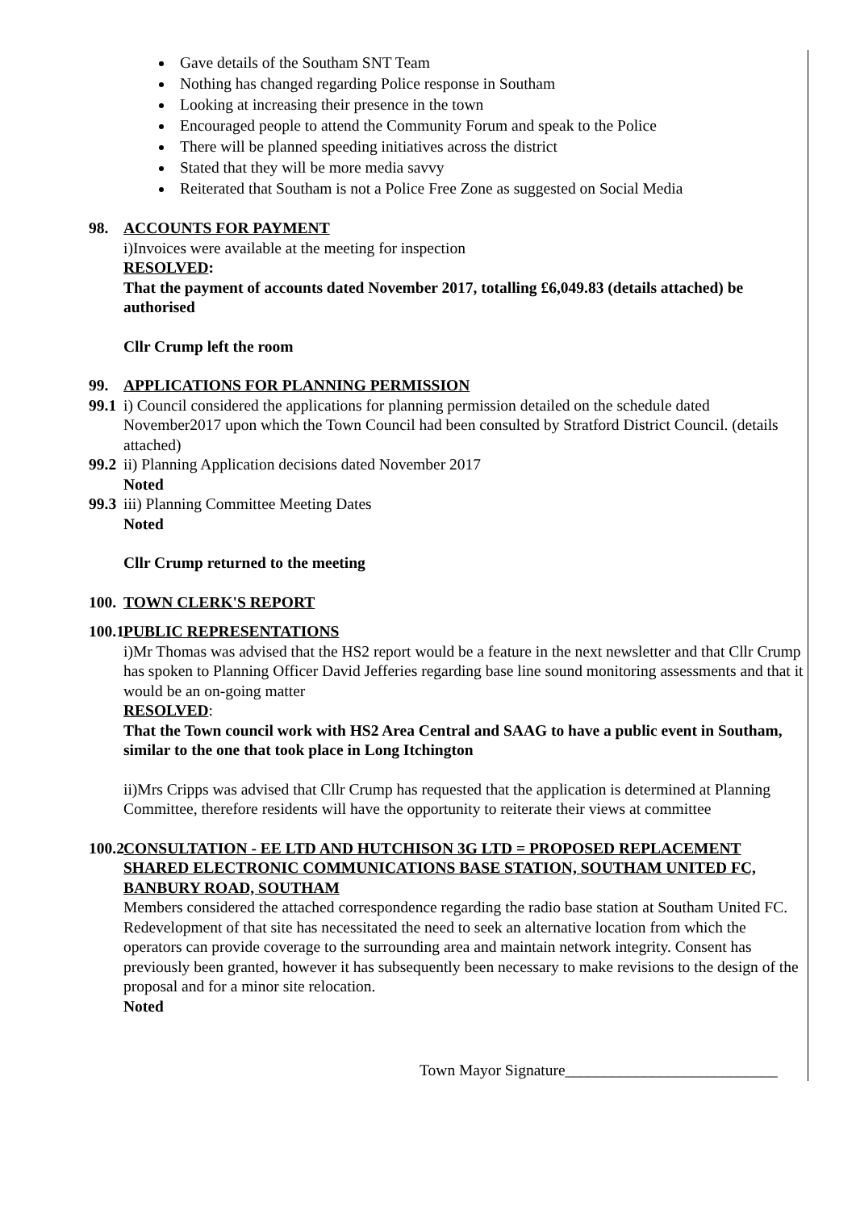Gave details of the Southam SNT Team
Nothing has changed regarding Police response in Southam
Looking at increasing their presence in the town
Encouraged people to attend the Community Forum and speak to the Police
There will be planned speeding initiatives across the district
Stated that they will be more media savvy
Reiterated that Southam is not a Police Free Zone as suggested on Social Media
98. ACCOUNTS FOR PAYMENT
i)Invoices were available at the meeting for inspection
RESOLVED:
That the payment of accounts dated November 2017, totalling £6,049.83 (details attached) be authorised
Cllr Crump left the room
99. APPLICATIONS FOR PLANNING PERMISSION
99.1
i) Council considered the applications for planning permission detailed on the schedule dated November2017 upon which the Town Council had been consulted by Stratford District Council. (details attached)
99.2
ii) Planning Application decisions dated November 2017
Noted
99.3
iii) Planning Committee Meeting Dates
Noted
Cllr Crump returned to the meeting
100.
TOWN CLERK'S REPORT
100.1
PUBLIC REPRESENTATIONS
i)Mr Thomas was advised that the HS2 report would be a feature in the next newsletter and that Cllr Crump has spoken to Planning Officer David Jefferies regarding base line sound monitoring assessments and that it would be an on-going matter
RESOLVED:
That the Town council work with HS2 Area Central and SAAG to have a public event in Southam, similar to the one that took place in Long Itchington
ii)Mrs Cripps was advised that Cllr Crump has requested that the application is determined at Planning Committee, therefore residents will have the opportunity to reiterate their views at committee
100.2
CONSULTATION - EE LTD AND HUTCHISON 3G LTD = PROPOSED REPLACEMENT SHARED ELECTRONIC COMMUNICATIONS BASE STATION, SOUTHAM UNITED FC, BANBURY ROAD, SOUTHAM
Members considered the attached correspondence regarding the radio base station at Southam United FC. Redevelopment of that site has necessitated the need to seek an alternative location from which the operators can provide coverage to the surrounding area and maintain network integrity. Consent has previously been granted, however it has subsequently been necessary to make revisions to the design of the proposal and for a minor site relocation.
Noted
Town Mayor Signature___________________________